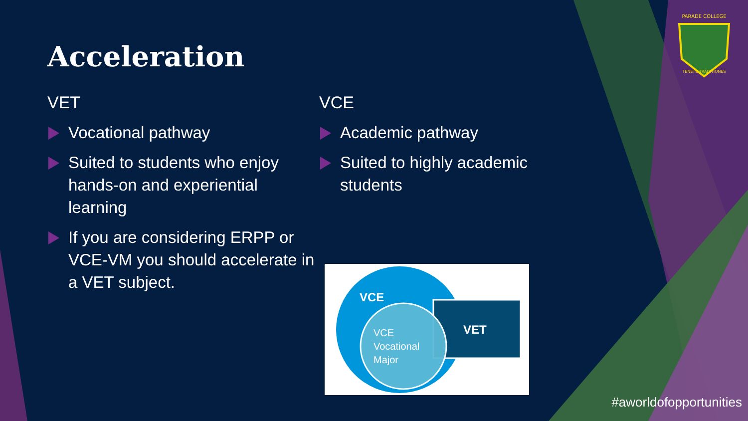PARADE COLLEGE
TENETE TRADITIONES
Acceleration
VET
Vocational pathway
Suited to students who enjoy hands-on and experiential learning
If you are considering ERPP or VCE-VM you should accelerate in a VET subject.
VCE
Academic pathway
Suited to highly academic students
VCE
VET
VCE
Vocational
Major
#aworldofopportunities